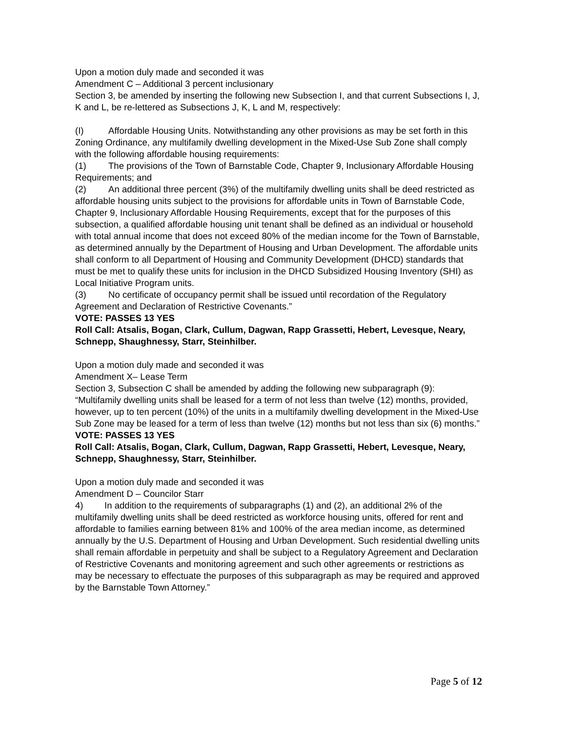Upon a motion duly made and seconded it was
Amendment C – Additional 3 percent inclusionary
Section 3, be amended by inserting the following new Subsection I, and that current Subsections I, J, K and L, be re-lettered as Subsections J, K, L and M, respectively:
(I) Affordable Housing Units. Notwithstanding any other provisions as may be set forth in this Zoning Ordinance, any multifamily dwelling development in the Mixed-Use Sub Zone shall comply with the following affordable housing requirements:
(1) The provisions of the Town of Barnstable Code, Chapter 9, Inclusionary Affordable Housing Requirements; and
(2) An additional three percent (3%) of the multifamily dwelling units shall be deed restricted as affordable housing units subject to the provisions for affordable units in Town of Barnstable Code, Chapter 9, Inclusionary Affordable Housing Requirements, except that for the purposes of this subsection, a qualified affordable housing unit tenant shall be defined as an individual or household with total annual income that does not exceed 80% of the median income for the Town of Barnstable, as determined annually by the Department of Housing and Urban Development. The affordable units shall conform to all Department of Housing and Community Development (DHCD) standards that must be met to qualify these units for inclusion in the DHCD Subsidized Housing Inventory (SHI) as Local Initiative Program units.
(3) No certificate of occupancy permit shall be issued until recordation of the Regulatory Agreement and Declaration of Restrictive Covenants.”
VOTE: PASSES 13 YES
Roll Call: Atsalis, Bogan, Clark, Cullum, Dagwan, Rapp Grassetti, Hebert, Levesque, Neary, Schnepp, Shaughnessy, Starr, Steinhilber.
Upon a motion duly made and seconded it was
Amendment X– Lease Term
Section 3, Subsection C shall be amended by adding the following new subparagraph (9): “Multifamily dwelling units shall be leased for a term of not less than twelve (12) months, provided, however, up to ten percent (10%) of the units in a multifamily dwelling development in the Mixed-Use Sub Zone may be leased for a term of less than twelve (12) months but not less than six (6) months.”
VOTE: PASSES 13 YES
Roll Call: Atsalis, Bogan, Clark, Cullum, Dagwan, Rapp Grassetti, Hebert, Levesque, Neary, Schnepp, Shaughnessy, Starr, Steinhilber.
Upon a motion duly made and seconded it was
Amendment D – Councilor Starr
4) In addition to the requirements of subparagraphs (1) and (2), an additional 2% of the multifamily dwelling units shall be deed restricted as workforce housing units, offered for rent and affordable to families earning between 81% and 100% of the area median income, as determined annually by the U.S. Department of Housing and Urban Development. Such residential dwelling units shall remain affordable in perpetuity and shall be subject to a Regulatory Agreement and Declaration of Restrictive Covenants and monitoring agreement and such other agreements or restrictions as may be necessary to effectuate the purposes of this subparagraph as may be required and approved by the Barnstable Town Attorney.”
Page 5 of 12